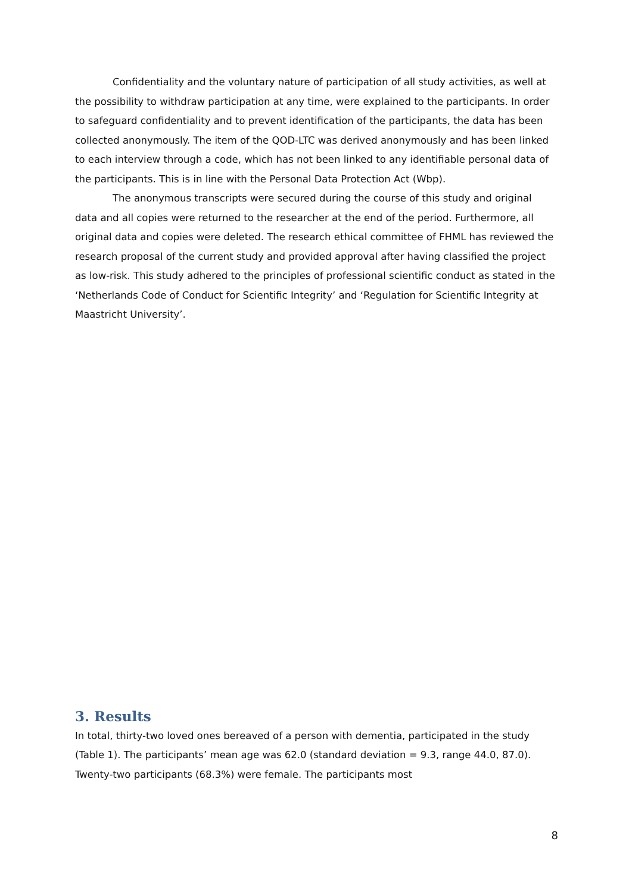Confidentiality and the voluntary nature of participation of all study activities, as well at the possibility to withdraw participation at any time, were explained to the participants. In order to safeguard confidentiality and to prevent identification of the participants, the data has been collected anonymously. The item of the QOD-LTC was derived anonymously and has been linked to each interview through a code, which has not been linked to any identifiable personal data of the participants. This is in line with the Personal Data Protection Act (Wbp).
The anonymous transcripts were secured during the course of this study and original data and all copies were returned to the researcher at the end of the period. Furthermore, all original data and copies were deleted. The research ethical committee of FHML has reviewed the research proposal of the current study and provided approval after having classified the project as low-risk. This study adhered to the principles of professional scientific conduct as stated in the ‘Netherlands Code of Conduct for Scientific Integrity’ and ‘Regulation for Scientific Integrity at Maastricht University’.
3. Results
In total, thirty-two loved ones bereaved of a person with dementia, participated in the study (Table 1). The participants’ mean age was 62.0 (standard deviation = 9.3, range 44.0, 87.0). Twenty-two participants (68.3%) were female. The participants most
8